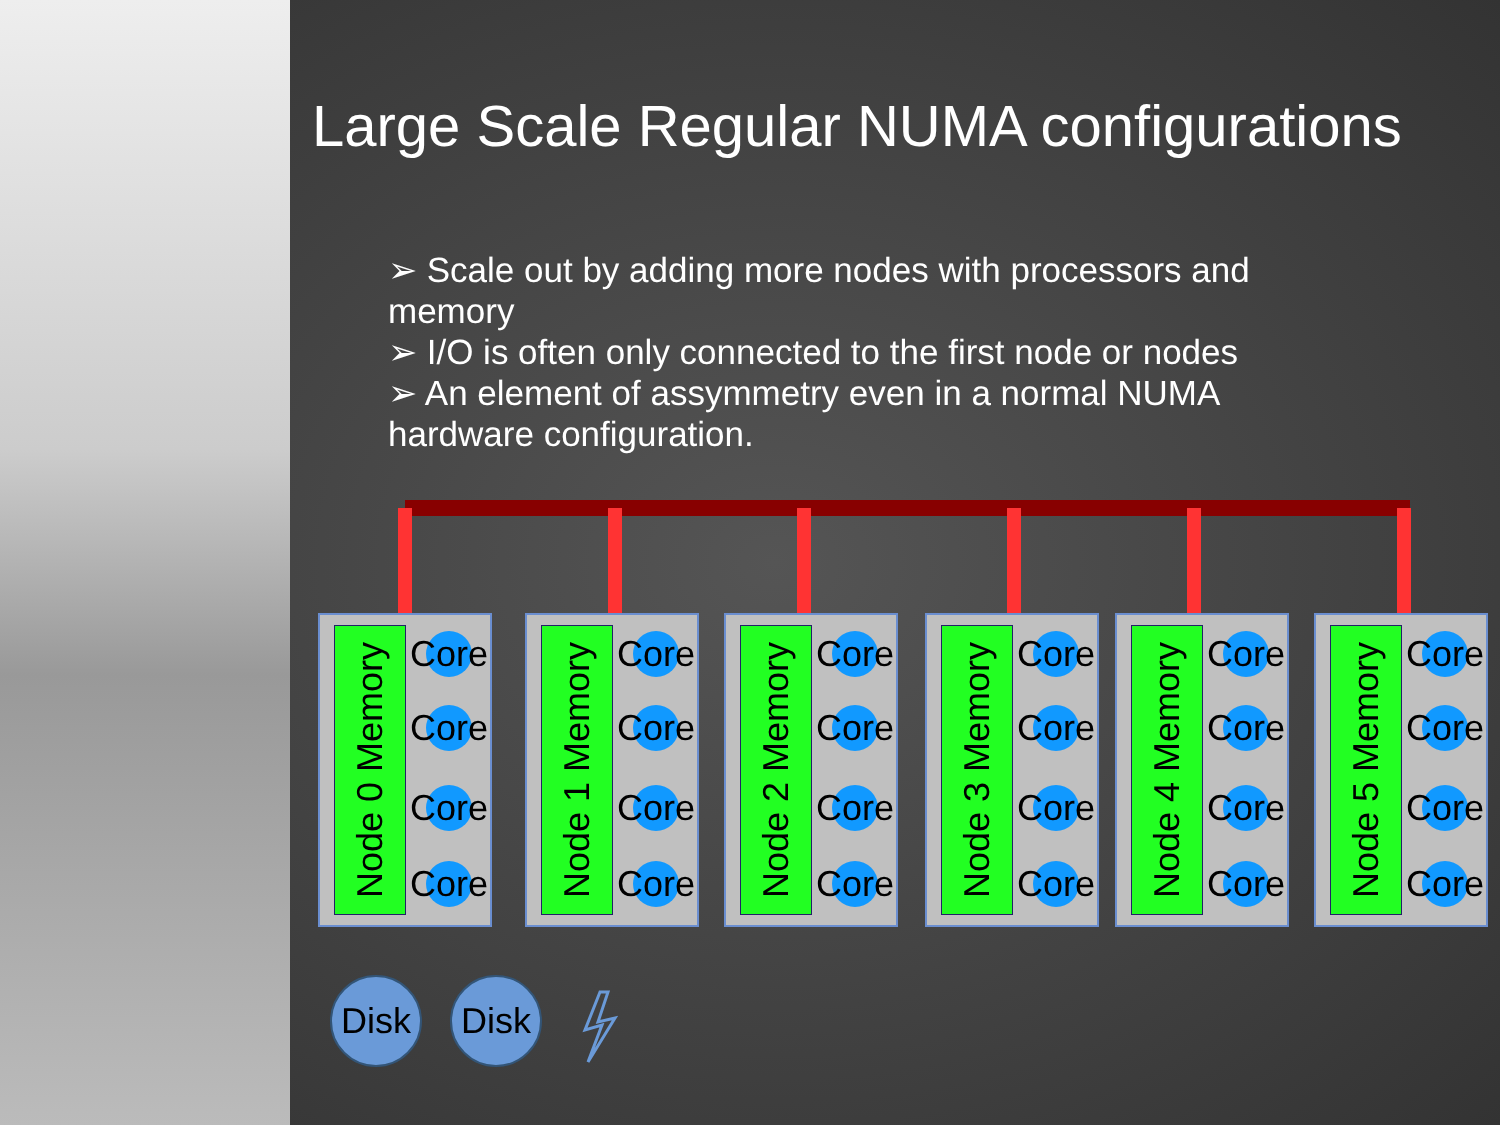Large Scale Regular NUMA configurations
➢ Scale out by adding more nodes with processors and memory
➢ I/O is often only connected to the first node or nodes
➢ An element of assymmetry even in a normal NUMA hardware configuration.
Node 0 Memory
Core
Core
Core
Core
Node 1 Memory
Core
Core
Core
Core
Node 2 Memory
Core
Core
Core
Core
Node 3 Memory
Core
Core
Core
Core
Node 4 Memory
Core
Core
Core
Core
Node 5 Memory
Core
Core
Core
Core
Disk Disk